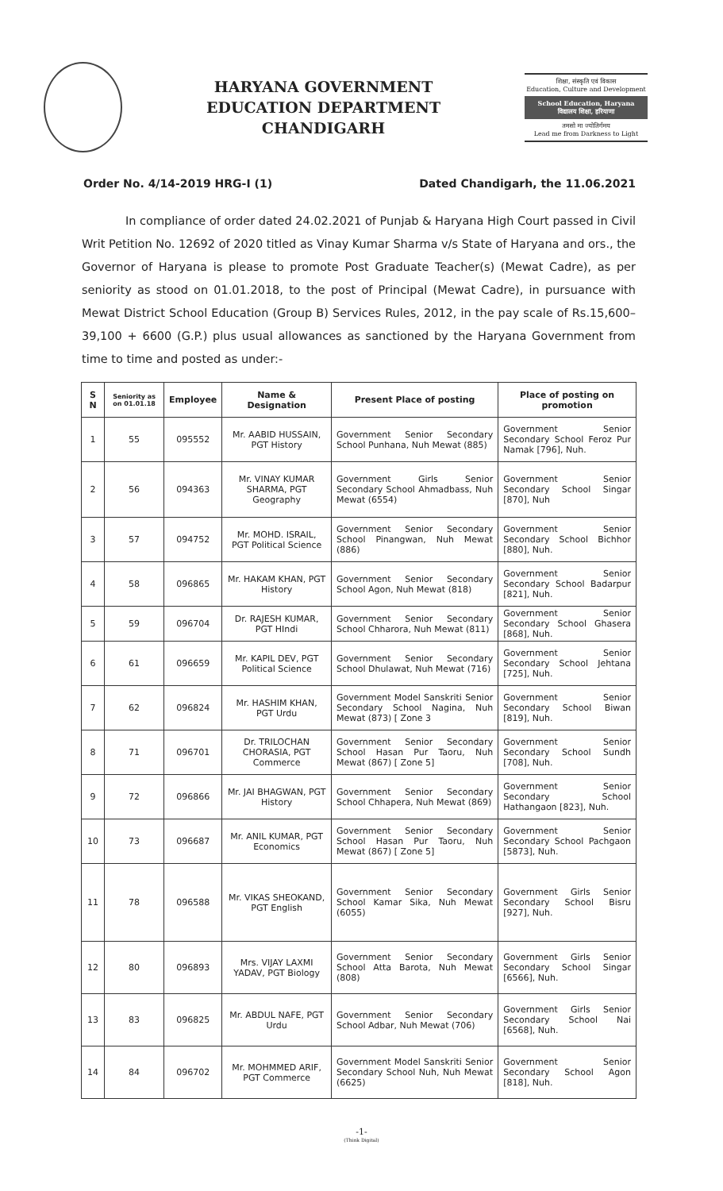HARYANA GOVERNMENT
EDUCATION DEPARTMENT
CHANDIGARH
शिक्षा, संस्कृति एवं विकास
Education, Culture and Development
School Education, Haryana
विद्यालय शिक्षा, हरियाणा
तमसो मा ज्योतिर्गमय
Lead me from Darkness to Light
Order No. 4/14-2019 HRG-I (1) Dated Chandigarh, the 11.06.2021
In compliance of order dated 24.02.2021 of Punjab & Haryana High Court passed in Civil Writ Petition No. 12692 of 2020 titled as Vinay Kumar Sharma v/s State of Haryana and ors., the Governor of Haryana is please to promote Post Graduate Teacher(s) (Mewat Cadre), as per seniority as stood on 01.01.2018, to the post of Principal (Mewat Cadre), in pursuance with Mewat District School Education (Group B) Services Rules, 2012, in the pay scale of Rs.15,600–39,100 + 6600 (G.P.) plus usual allowances as sanctioned by the Haryana Government from time to time and posted as under:-
| S N | Seniority as on 01.01.18 | Employee | Name & Designation | Present Place of posting | Place of posting on promotion |
| --- | --- | --- | --- | --- | --- |
| 1 | 55 | 095552 | Mr. AABID HUSSAIN, PGT History | Government Senior Secondary School Punhana, Nuh Mewat (885) | Government Senior Secondary School Feroz Pur Namak [796], Nuh. |
| 2 | 56 | 094363 | Mr. VINAY KUMAR SHARMA, PGT Geography | Government Girls Senior Secondary School Ahmadbass, Nuh Mewat (6554) | Government Senior Secondary School Singar [870], Nuh |
| 3 | 57 | 094752 | Mr. MOHD. ISRAIL, PGT Political Science | Government Senior Secondary School Pinangwan, Nuh Mewat (886) | Government Senior Secondary School Bichhor [880], Nuh. |
| 4 | 58 | 096865 | Mr. HAKAM KHAN, PGT History | Government Senior Secondary School Agon, Nuh Mewat (818) | Government Senior Secondary School Badarpur [821], Nuh. |
| 5 | 59 | 096704 | Dr. RAJESH KUMAR, PGT HIndi | Government Senior Secondary School Chharora, Nuh Mewat (811) | Government Senior Secondary School Ghasera [868], Nuh. |
| 6 | 61 | 096659 | Mr. KAPIL DEV, PGT Political Science | Government Senior Secondary School Dhulawat, Nuh Mewat (716) | Government Senior Secondary School Jehtana [725], Nuh. |
| 7 | 62 | 096824 | Mr. HASHIM KHAN, PGT Urdu | Government Model Sanskriti Senior Secondary School Nagina, Nuh Mewat (873) [ Zone 3 | Government Senior Secondary School Biwan [819], Nuh. |
| 8 | 71 | 096701 | Dr. TRILOCHAN CHORASIA, PGT Commerce | Government Senior Secondary School Hasan Pur Taoru, Nuh Mewat (867) [ Zone 5] | Government Senior Secondary School Sundh [708], Nuh. |
| 9 | 72 | 096866 | Mr. JAI BHAGWAN, PGT History | Government Senior Secondary School Chhapera, Nuh Mewat (869) | Government Senior Secondary School Hathangaon [823], Nuh. |
| 10 | 73 | 096687 | Mr. ANIL KUMAR, PGT Economics | Government Senior Secondary School Hasan Pur Taoru, Nuh Mewat (867) [ Zone 5] | Government Senior Secondary School Pachgaon [5873], Nuh. |
| 11 | 78 | 096588 | Mr. VIKAS SHEOKAND, PGT English | Government Senior Secondary School Kamar Sika, Nuh Mewat (6055) | Government Girls Senior Secondary School Bisru [927], Nuh. |
| 12 | 80 | 096893 | Mrs. VIJAY LAXMI YADAV, PGT Biology | Government Senior Secondary School Atta Barota, Nuh Mewat (808) | Government Girls Senior Secondary School Singar [6566], Nuh. |
| 13 | 83 | 096825 | Mr. ABDUL NAFE, PGT Urdu | Government Senior Secondary School Adbar, Nuh Mewat (706) | Government Girls Senior Secondary School Nai [6568], Nuh. |
| 14 | 84 | 096702 | Mr. MOHMMED ARIF, PGT Commerce | Government Model Sanskriti Senior Secondary School Nuh, Nuh Mewat (6625) | Government Senior Secondary School Agon [818], Nuh. |
-1-
(Think Digital)